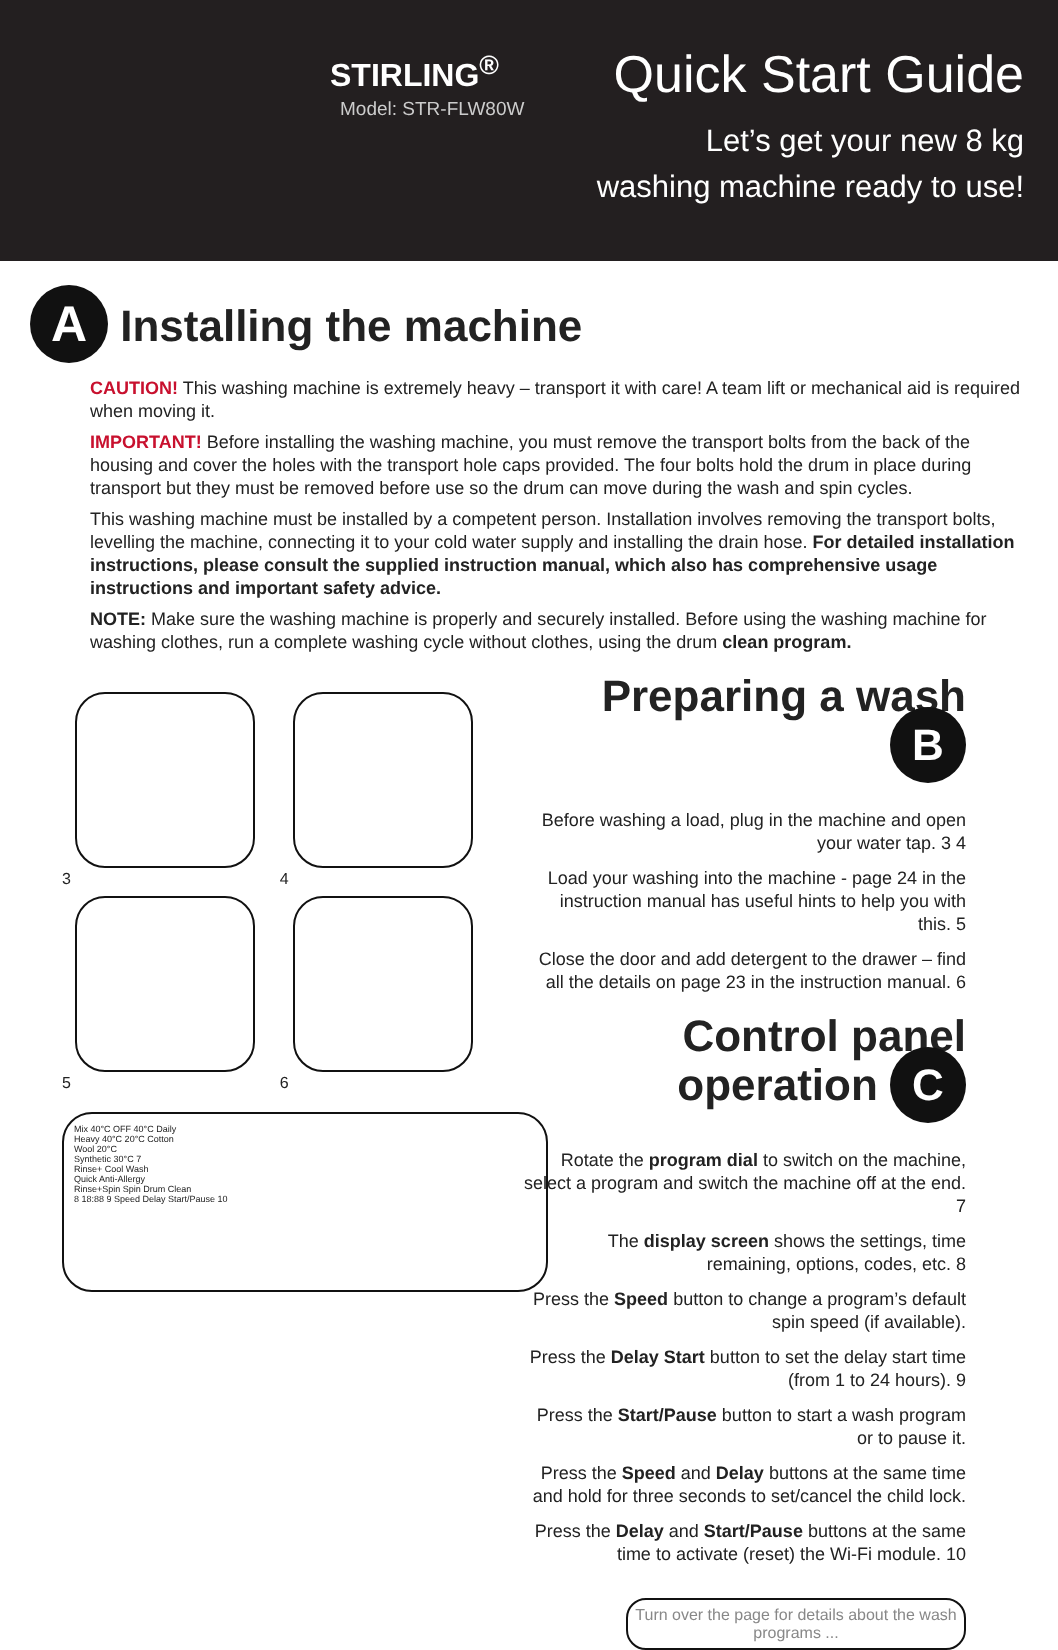STIRLING<sup>®</sup>
Model: STR-FLW80W
Quick Start Guide
Let’s get your new 8 kg
washing machine ready to use!
A Installing the machine
CAUTION! This washing machine is extremely heavy – transport it with care! A team lift or mechanical aid is required when moving it.
IMPORTANT! Before installing the washing machine, you must remove the transport bolts from the back of the housing and cover the holes with the transport hole caps provided. The four bolts hold the drum in place during transport but they must be removed before use so the drum can move during the wash and spin cycles.
This washing machine must be installed by a competent person. Installation involves removing the transport bolts, levelling the machine, connecting it to your cold water supply and installing the drain hose. For detailed installation instructions, please consult the supplied instruction manual, which also has comprehensive usage instructions and important safety advice.
NOTE: Make sure the washing machine is properly and securely installed. Before using the washing machine for washing clothes, run a complete washing cycle without clothes, using the drum clean program.
3 4
5 6
Mix 40°C OFF 40°C Daily
Heavy 40°C 20°C Cotton
Wool 20°C
Synthetic 30°C 7
Rinse+ Cool Wash
Quick Anti-Allergy
Rinse+Spin Spin Drum Clean
8 18:88 9 Speed Delay Start/Pause 10
Preparing a wash B
Before washing a load, plug in the machine and open your water tap. 3 4
Load your washing into the machine - page 24 in the instruction manual has useful hints to help you with this. 5
Close the door and add detergent to the drawer – find all the details on page 23 in the instruction manual. 6
Control panel operation C
Rotate the program dial to switch on the machine, select a program and switch the machine off at the end. 7
The display screen shows the settings, time remaining, options, codes, etc. 8
Press the Speed button to change a program’s default spin speed (if available).
Press the Delay Start button to set the delay start time (from 1 to 24 hours). 9
Press the Start/Pause button to start a wash program or to pause it.
Press the Speed and Delay buttons at the same time and hold for three seconds to set/cancel the child lock.
Press the Delay and Start/Pause buttons at the same time to activate (reset) the Wi-Fi module. 10
Turn over the page for details about the wash programs ...